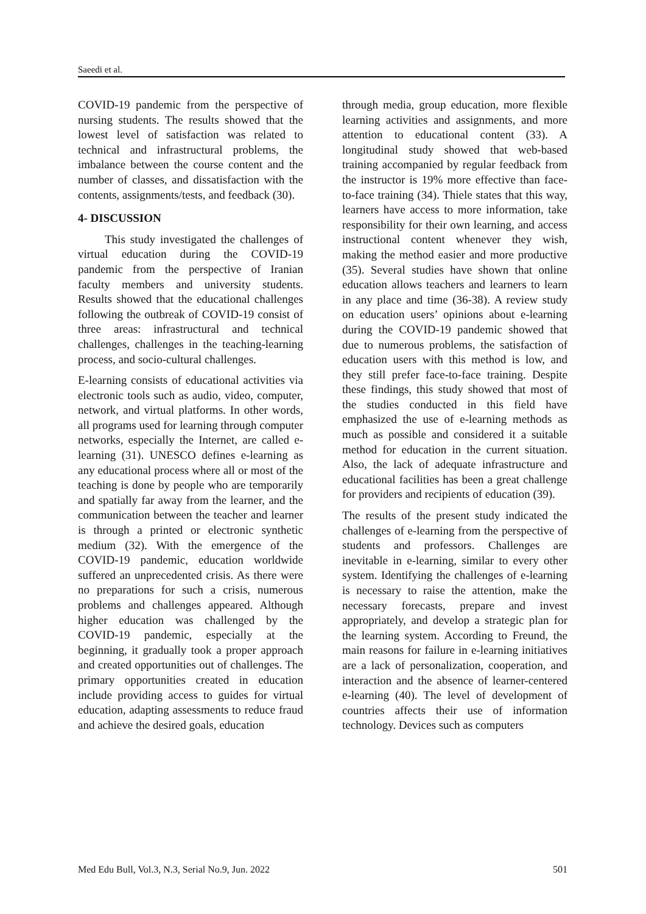Saeedi et al.
COVID-19 pandemic from the perspective of nursing students. The results showed that the lowest level of satisfaction was related to technical and infrastructural problems, the imbalance between the course content and the number of classes, and dissatisfaction with the contents, assignments/tests, and feedback (30).
4- DISCUSSION
This study investigated the challenges of virtual education during the COVID-19 pandemic from the perspective of Iranian faculty members and university students. Results showed that the educational challenges following the outbreak of COVID-19 consist of three areas: infrastructural and technical challenges, challenges in the teaching-learning process, and socio-cultural challenges.
E-learning consists of educational activities via electronic tools such as audio, video, computer, network, and virtual platforms. In other words, all programs used for learning through computer networks, especially the Internet, are called e-learning (31). UNESCO defines e-learning as any educational process where all or most of the teaching is done by people who are temporarily and spatially far away from the learner, and the communication between the teacher and learner is through a printed or electronic synthetic medium (32). With the emergence of the COVID-19 pandemic, education worldwide suffered an unprecedented crisis. As there were no preparations for such a crisis, numerous problems and challenges appeared. Although higher education was challenged by the COVID-19 pandemic, especially at the beginning, it gradually took a proper approach and created opportunities out of challenges. The primary opportunities created in education include providing access to guides for virtual education, adapting assessments to reduce fraud and achieve the desired goals, education
through media, group education, more flexible learning activities and assignments, and more attention to educational content (33). A longitudinal study showed that web-based training accompanied by regular feedback from the instructor is 19% more effective than face-to-face training (34). Thiele states that this way, learners have access to more information, take responsibility for their own learning, and access instructional content whenever they wish, making the method easier and more productive (35). Several studies have shown that online education allows teachers and learners to learn in any place and time (36-38). A review study on education users’ opinions about e-learning during the COVID-19 pandemic showed that due to numerous problems, the satisfaction of education users with this method is low, and they still prefer face-to-face training. Despite these findings, this study showed that most of the studies conducted in this field have emphasized the use of e-learning methods as much as possible and considered it a suitable method for education in the current situation. Also, the lack of adequate infrastructure and educational facilities has been a great challenge for providers and recipients of education (39).
The results of the present study indicated the challenges of e-learning from the perspective of students and professors. Challenges are inevitable in e-learning, similar to every other system. Identifying the challenges of e-learning is necessary to raise the attention, make the necessary forecasts, prepare and invest appropriately, and develop a strategic plan for the learning system. According to Freund, the main reasons for failure in e-learning initiatives are a lack of personalization, cooperation, and interaction and the absence of learner-centered e-learning (40). The level of development of countries affects their use of information technology. Devices such as computers
Med Edu Bull, Vol.3, N.3, Serial No.9, Jun. 2022 501